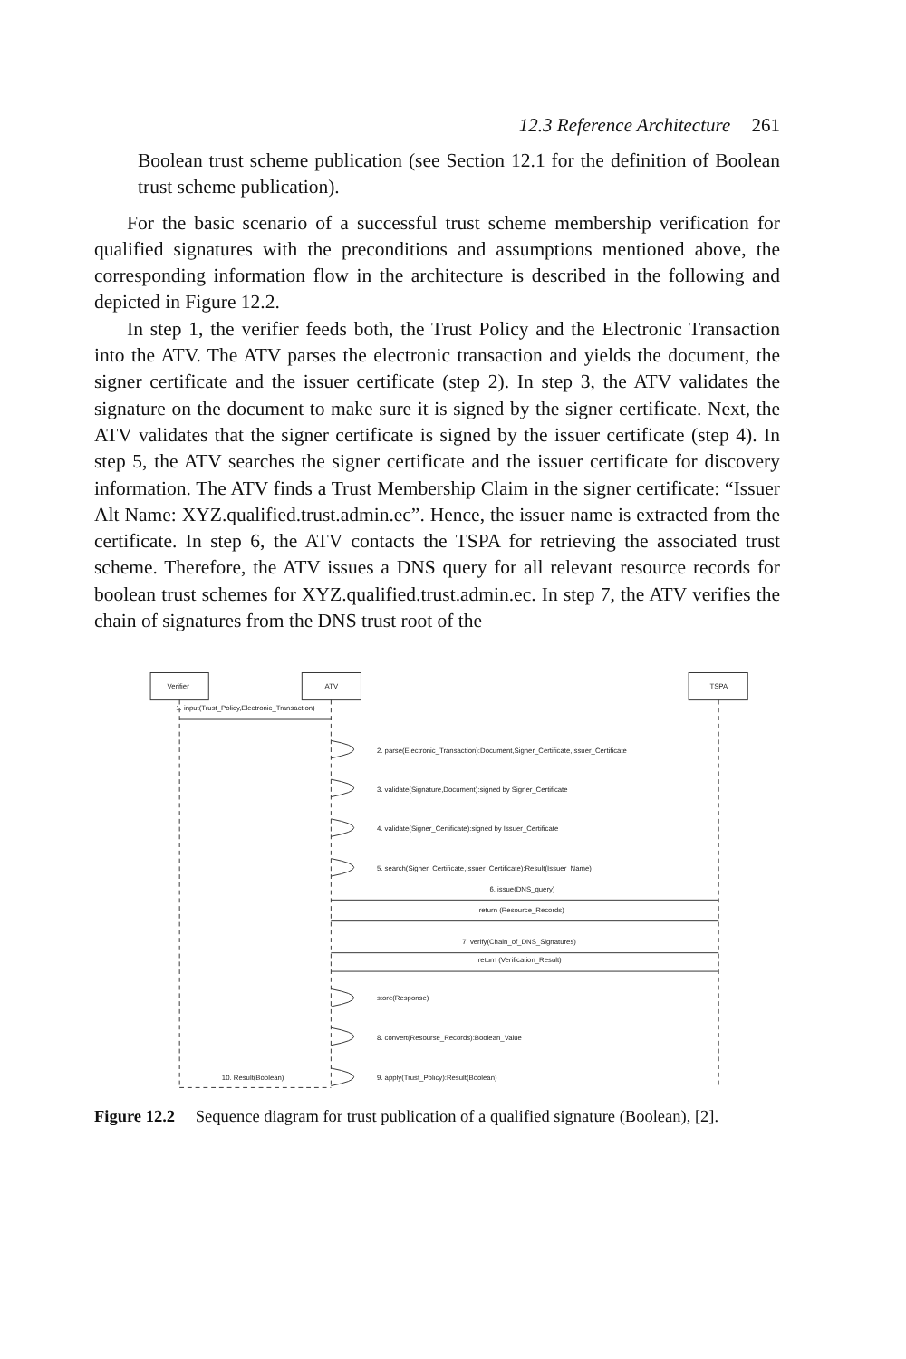12.3 Reference Architecture 261
Boolean trust scheme publication (see Section 12.1 for the definition of Boolean trust scheme publication).
For the basic scenario of a successful trust scheme membership verification for qualified signatures with the preconditions and assumptions mentioned above, the corresponding information flow in the architecture is described in the following and depicted in Figure 12.2.
In step 1, the verifier feeds both, the Trust Policy and the Electronic Transaction into the ATV. The ATV parses the electronic transaction and yields the document, the signer certificate and the issuer certificate (step 2). In step 3, the ATV validates the signature on the document to make sure it is signed by the signer certificate. Next, the ATV validates that the signer certificate is signed by the issuer certificate (step 4). In step 5, the ATV searches the signer certificate and the issuer certificate for discovery information. The ATV finds a Trust Membership Claim in the signer certificate: “Issuer Alt Name: XYZ.qualified.trust.admin.ec”. Hence, the issuer name is extracted from the certificate. In step 6, the ATV contacts the TSPA for retrieving the associated trust scheme. Therefore, the ATV issues a DNS query for all relevant resource records for boolean trust schemes for XYZ.qualified.trust.admin.ec. In step 7, the ATV verifies the chain of signatures from the DNS trust root of the
Verifier
ATV
TSPA
1. input(Trust_Policy,Electronic_Transaction)
2. parse(Electronic_Transaction):Document,Signer_Certificate,Issuer_Certificate
3. validate(Signature,Document):signed by Signer_Certificate
4. validate(Signer_Certificate):signed by Issuer_Certificate
5. search(Signer_Certificate,Issuer_Certificate):Result(Issuer_Name)
6. issue(DNS_query)
return (Resource_Records)
7. verify(Chain_of_DNS_Signatures)
return (Verification_Result)
store(Response)
8. convert(Resourse_Records):Boolean_Value
10. Result(Boolean)
9. apply(Trust_Policy):Result(Boolean)
Figure 12.2 Sequence diagram for trust publication of a qualified signature (Boolean), [2].